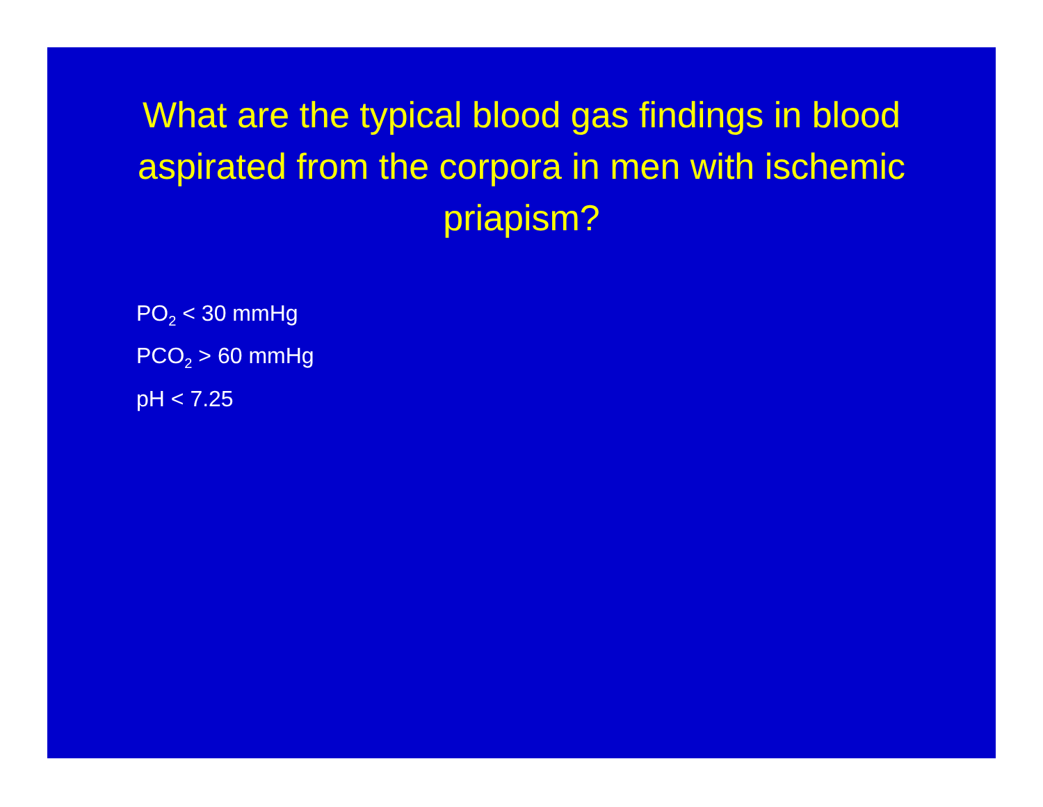What are the typical blood gas findings in blood aspirated from the corpora in men with ischemic priapism?
PO<sub>2</sub> < 30 mmHg
PCO<sub>2</sub> > 60 mmHg
pH < 7.25